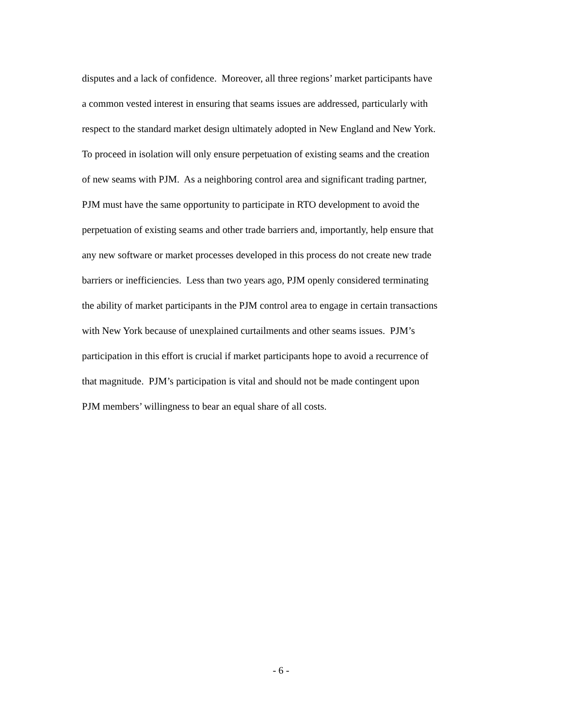disputes and a lack of confidence. Moreover, all three regions’ market participants have
a common vested interest in ensuring that seams issues are addressed, particularly with
respect to the standard market design ultimately adopted in New England and New York.
To proceed in isolation will only ensure perpetuation of existing seams and the creation
of new seams with PJM. As a neighboring control area and significant trading partner,
PJM must have the same opportunity to participate in RTO development to avoid the
perpetuation of existing seams and other trade barriers and, importantly, help ensure that
any new software or market processes developed in this process do not create new trade
barriers or inefficiencies. Less than two years ago, PJM openly considered terminating
the ability of market participants in the PJM control area to engage in certain transactions
with New York because of unexplained curtailments and other seams issues. PJM’s
participation in this effort is crucial if market participants hope to avoid a recurrence of
that magnitude. PJM’s participation is vital and should not be made contingent upon
PJM members’ willingness to bear an equal share of all costs.
- 6 -